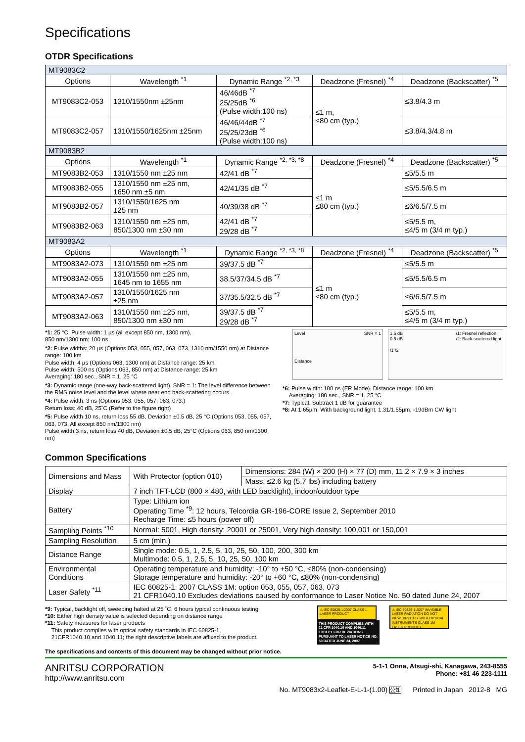Specifications
OTDR Specifications
| MT9083C2 | | | | |
| Options | Wavelength <sup>*1</sup> | Dynamic Range <sup>*2, *3</sup> | Deadzone (Fresnel) <sup>*4</sup> | Deadzone (Backscatter) <sup>*5</sup> |
| MT9083C2-053 | 1310/1550nm ±25nm | 46/46dB <sup>*7</sup> 25/25dB <sup>*6</sup> (Pulse width:100 ns) | ≤1 m, ≤80 cm (typ.) | ≤3.8/4.3 m |
| MT9083C2-057 | 1310/1550/1625nm ±25nm | 46/46/44dB <sup>*7</sup> 25/25/23dB <sup>*6</sup> (Pulse width:100 ns) | | ≤3.8/4.3/4.8 m |
| MT9083B2 | | | | |
| Options | Wavelength <sup>*1</sup> | Dynamic Range <sup>*2, *3, *8</sup> | Deadzone (Fresnel) <sup>*4</sup> | Deadzone (Backscatter) <sup>*5</sup> |
| MT9083B2-053 | 1310/1550 nm ±25 nm | 42/41 dB <sup>*7</sup> | ≤1 m ≤80 cm (typ.) | ≤5/5.5 m |
| MT9083B2-055 | 1310/1550 nm ±25 nm, 1650 nm ±5 nm | 42/41/35 dB <sup>*7</sup> | | ≤5/5.5/6.5 m |
| MT9083B2-057 | 1310/1550/1625 nm ±25 nm | 40/39/38 dB <sup>*7</sup> | | ≤6/6.5/7.5 m |
| MT9083B2-063 | 1310/1550 nm ±25 nm, 850/1300 nm ±30 nm | 42/41 dB <sup>*7</sup> 29/28 dB <sup>*7</sup> | | ≤5/5.5 m, ≤4/5 m (3/4 m typ.) |
| MT9083A2 | | | | |
| Options | Wavelength <sup>*1</sup> | Dynamic Range <sup>*2, *3, *8</sup> | Deadzone (Fresnel) <sup>*4</sup> | Deadzone (Backscatter) <sup>*5</sup> |
| MT9083A2-073 | 1310/1550 nm ±25 nm | 39/37.5 dB <sup>*7</sup> | ≤1 m ≤80 cm (typ.) | ≤5/5.5 m |
| MT9083A2-055 | 1310/1550 nm ±25 nm, 1645 nm to 1655 nm | 38.5/37/34.5 dB <sup>*7</sup> | | ≤5/5.5/6.5 m |
| MT9083A2-057 | 1310/1550/1625 nm ±25 nm | 37/35.5/32.5 dB <sup>*7</sup> | | ≤6/6.5/7.5 m |
| MT9083A2-063 | 1310/1550 nm ±25 nm, 850/1300 nm ±30 nm | 39/37.5 dB <sup>*7</sup> 29/28 dB <sup>*7</sup> | | ≤5/5.5 m, ≤4/5 m (3/4 m typ.) |
*1: 25 °C, Pulse width: 1 µs (all except 850 nm, 1300 nm),
850 nm/1300 nm: 100 ns
*2: Pulse widths: 20 µs (Options 053, 055, 057, 063, 073, 1310 nm/1550 nm) at Distance range: 100 km
Pulse width: 4 µs (Options 063, 1300 nm) at Distance range: 25 km
Pulse width: 500 ns (Options 063, 850 nm) at Distance range: 25 km
Averaging: 180 sec., SNR = 1, 25 °C
*3: Dynamic range (one-way back-scattered light), SNR = 1: The level difference between the RMS noise level and the level where near end back-scattering occurs.
*4: Pulse width: 3 ns (Options 053, 055, 057, 063, 073.)
Return loss: 40 dB, 25˚C (Refer to the figure right)
*5: Pulse width 10 ns, return loss 55 dB, Deviation ±0.5 dB, 25 °C (Options 053, 055, 057, 063, 073. All except 850 nm/1300 nm)
Pulse width 3 ns, return loss 40 dB, Deviation ±0.5 dB, 25°C (Options 063, 850 nm/1300 nm)
Level SNR = 1
Distance
1.5 dB /1: Fresnel reflection
/2: Back-scattered light
0.5 dB
/1 /2
*6: Pulse width: 100 ns (ER Mode), Distance range: 100 km
Averaging: 180 sec., SNR = 1, 25 °C
*7: Typical. Subtract 1 dB for guarantee
*8: At 1.65µm: With background light, 1.31/1.55µm, -19dBm CW light
Common Specifications
| Dimensions and Mass | With Protector (option 010) | Dimensions: 284 (W) × 200 (H) × 77 (D) mm, 11.2 × 7.9 × 3 inches |
| | | Mass: ≤2.6 kg (5.7 lbs) including battery |
| Display | 7 inch TFT-LCD (800 × 480, with LED backlight), indoor/outdoor type | |
| Battery | Type: Lithium ion Operating Time <sup>*9</sup>: 12 hours, Telcordia GR-196-CORE Issue 2, September 2010 Recharge Time: ≤5 hours (power off) | |
| Sampling Points <sup>*10</sup> | Normal: 5001, High density: 20001 or 25001, Very high density: 100,001 or 150,001 | |
| Sampling Resolution | 5 cm (min.) | |
| Distance Range | Single mode: 0.5, 1, 2.5, 5, 10, 25, 50, 100, 200, 300 km Multimode: 0.5, 1, 2.5, 5, 10, 25, 50, 100 km | |
| Environmental Conditions | Operating temperature and humidity: -10° to +50 °C, ≤80% (non-condensing) Storage temperature and humidity: -20° to +60 °C, ≤80% (non-condensing) | |
| Laser Safety <sup>*11</sup> | IEC 60825-1: 2007 CLASS 1M: option 053, 055, 057, 063, 073 21 CFR1040.10 Excludes deviations caused by conformance to Laser Notice No. 50 dated June 24, 2007 | |
*9: Typical, backlight off, sweeping halted at 25 ˚C, 6 hours typical continuous testing
*10: Either high density value is selected depending on distance range
*11: Safety measures for laser products
This product complies with optical safety standards in IEC 60825-1,
21CFR1040.10 and 1040.11; the right descriptive labels are affixed to the product.
The specifications and contents of this document may be changed without prior notice.
⚠ IEC 60825-1:2007 CLASS 1 LASER PRODUCT
THIS PRODUCT COMPLIES WITH 21 CFR 1040.10 AND 1040.11 EXCEPT FOR DEVIATIONS PURSUANT TO LASER NOTICE NO. 50 DATED JUNE 24, 2007
⚠ IEC 60825-1:2007 INVISIBLE LASER RADIATION DO NOT VIEW DIRECTLY WITH OPTICAL INSTRUMENTS CLASS 1M LASER PRODUCT
ANRITSU CORPORATION
http://www.anritsu.com
5-1-1 Onna, Atsugi-shi, Kanagawa, 243-8555
Phone: +81 46 223-1111
No. MT9083x2-Leaflet-E-L-1-(1.00) 公知 Printed in Japan 2012-8 MG